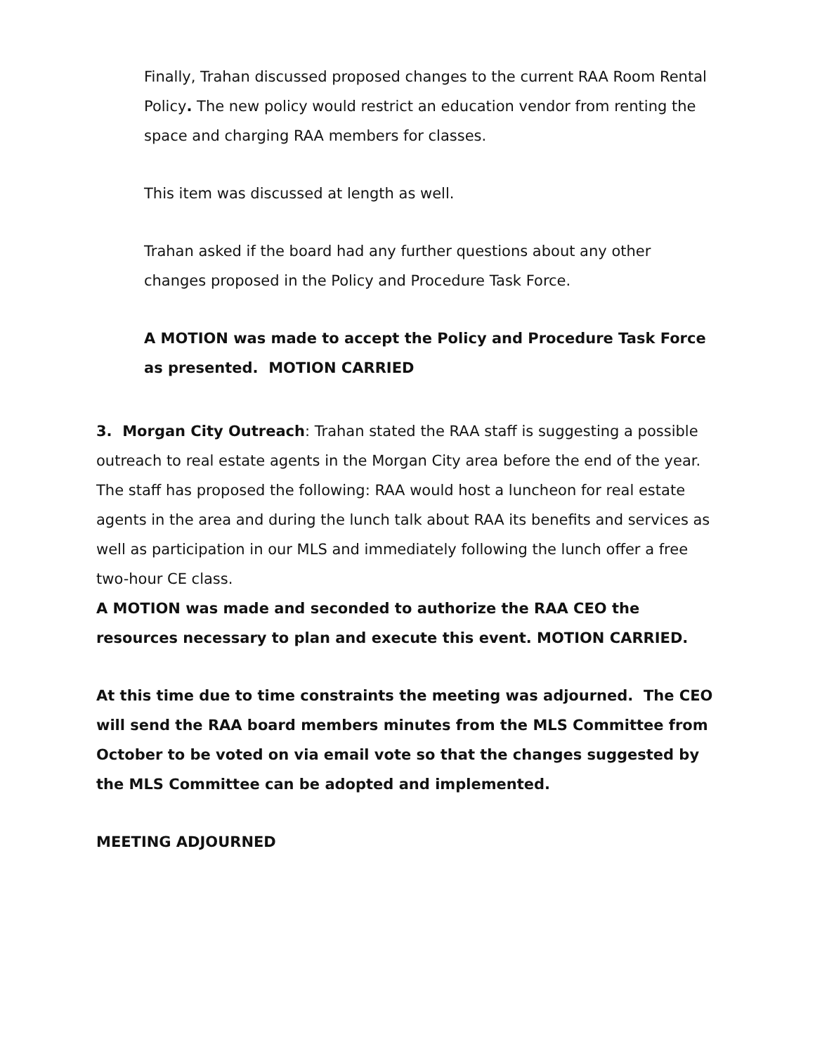Finally, Trahan discussed proposed changes to the current RAA Room Rental Policy. The new policy would restrict an education vendor from renting the space and charging RAA members for classes.
This item was discussed at length as well.
Trahan asked if the board had any further questions about any other changes proposed in the Policy and Procedure Task Force.
A MOTION was made to accept the Policy and Procedure Task Force as presented. MOTION CARRIED
3. Morgan City Outreach: Trahan stated the RAA staff is suggesting a possible outreach to real estate agents in the Morgan City area before the end of the year. The staff has proposed the following: RAA would host a luncheon for real estate agents in the area and during the lunch talk about RAA its benefits and services as well as participation in our MLS and immediately following the lunch offer a free two-hour CE class.
A MOTION was made and seconded to authorize the RAA CEO the resources necessary to plan and execute this event. MOTION CARRIED.
At this time due to time constraints the meeting was adjourned. The CEO will send the RAA board members minutes from the MLS Committee from October to be voted on via email vote so that the changes suggested by the MLS Committee can be adopted and implemented.
MEETING ADJOURNED